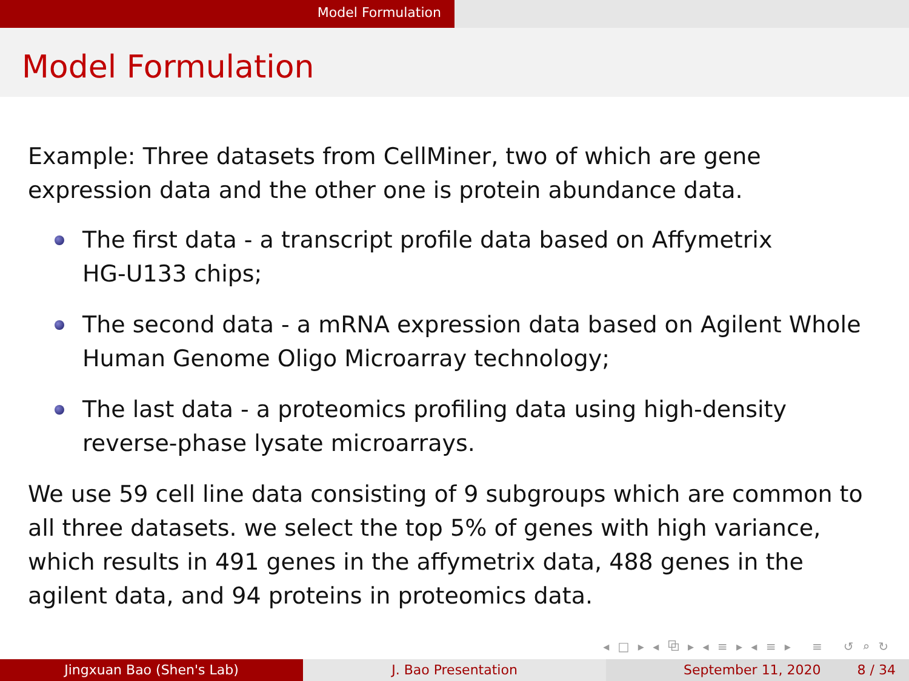Model Formulation
Model Formulation
Example: Three datasets from CellMiner, two of which are gene expression data and the other one is protein abundance data.
The first data - a transcript profile data based on Affymetrix
HG-U133 chips;
The second data - a mRNA expression data based on Agilent Whole Human Genome Oligo Microarray technology;
The last data - a proteomics profiling data using high-density
reverse-phase lysate microarrays.
We use 59 cell line data consisting of 9 subgroups which are common to all three datasets. we select the top 5% of genes with high variance, which results in 491 genes in the affymetrix data, 488 genes in the agilent data, and 94 proteins in proteomics data.
◂ □ ▸ ◂ ⧉ ▸ ◂ ≡ ▸ ◂ ≡ ▸ ≡ ↺ ⌕ ↻
Jingxuan Bao (Shen's Lab) J. Bao Presentation September 11, 2020 8 / 34